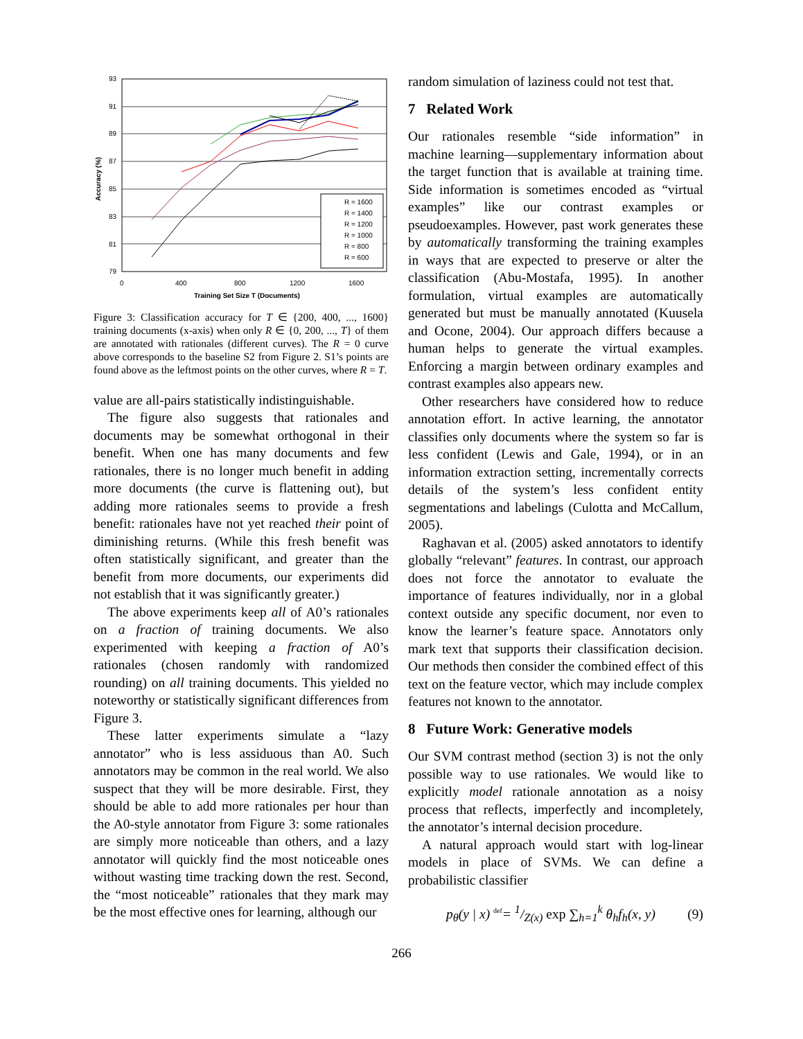93
91
89
87
85
83
81
79
0
400
800
1200
1600
Training Set Size T (Documents)
Accuracy (%)
R = 1600
R = 1400
R = 1200
R = 1000
R = 800
R = 600
Figure 3: Classification accuracy for T ∈ {200, 400, ..., 1600} training documents (x-axis) when only R ∈ {0, 200, ..., T} of them are annotated with rationales (different curves). The R = 0 curve above corresponds to the baseline S2 from Figure 2. S1’s points are found above as the leftmost points on the other curves, where R = T.
value are all-pairs statistically indistinguishable.
The figure also suggests that rationales and documents may be somewhat orthogonal in their benefit. When one has many documents and few rationales, there is no longer much benefit in adding more documents (the curve is flattening out), but adding more rationales seems to provide a fresh benefit: rationales have not yet reached their point of diminishing returns. (While this fresh benefit was often statistically significant, and greater than the benefit from more documents, our experiments did not establish that it was significantly greater.)
The above experiments keep all of A0’s rationales on a fraction of training documents. We also experimented with keeping a fraction of A0’s rationales (chosen randomly with randomized rounding) on all training documents. This yielded no noteworthy or statistically significant differences from Figure 3.
These latter experiments simulate a “lazy annotator” who is less assiduous than A0. Such annotators may be common in the real world. We also suspect that they will be more desirable. First, they should be able to add more rationales per hour than the A0-style annotator from Figure 3: some rationales are simply more noticeable than others, and a lazy annotator will quickly find the most noticeable ones without wasting time tracking down the rest. Second, the “most noticeable” rationales that they mark may be the most effective ones for learning, although our
random simulation of laziness could not test that.
7 Related Work
Our rationales resemble “side information” in machine learning—supplementary information about the target function that is available at training time. Side information is sometimes encoded as “virtual examples” like our contrast examples or pseudoexamples. However, past work generates these by automatically transforming the training examples in ways that are expected to preserve or alter the classification (Abu-Mostafa, 1995). In another formulation, virtual examples are automatically generated but must be manually annotated (Kuusela and Ocone, 2004). Our approach differs because a human helps to generate the virtual examples. Enforcing a margin between ordinary examples and contrast examples also appears new.
Other researchers have considered how to reduce annotation effort. In active learning, the annotator classifies only documents where the system so far is less confident (Lewis and Gale, 1994), or in an information extraction setting, incrementally corrects details of the system’s less confident entity segmentations and labelings (Culotta and McCallum, 2005).
Raghavan et al. (2005) asked annotators to identify globally “relevant” features. In contrast, our approach does not force the annotator to evaluate the importance of features individually, nor in a global context outside any specific document, nor even to know the learner’s feature space. Annotators only mark text that supports their classification decision. Our methods then consider the combined effect of this text on the feature vector, which may include complex features not known to the annotator.
8 Future Work: Generative models
Our SVM contrast method (section 3) is not the only possible way to use rationales. We would like to explicitly model rationale annotation as a noisy process that reflects, imperfectly and incompletely, the annotator’s internal decision procedure.
A natural approach would start with log-linear models in place of SVMs. We can define a probabilistic classifier
p<sub>θ</sub>(y | x) <sup>def</sup>= 1/Z(x) exp ∑<sub>h=1</sub><sup>k</sup> θ<sub>h</sub>f<sub>h</sub>(x, y) (9)
266